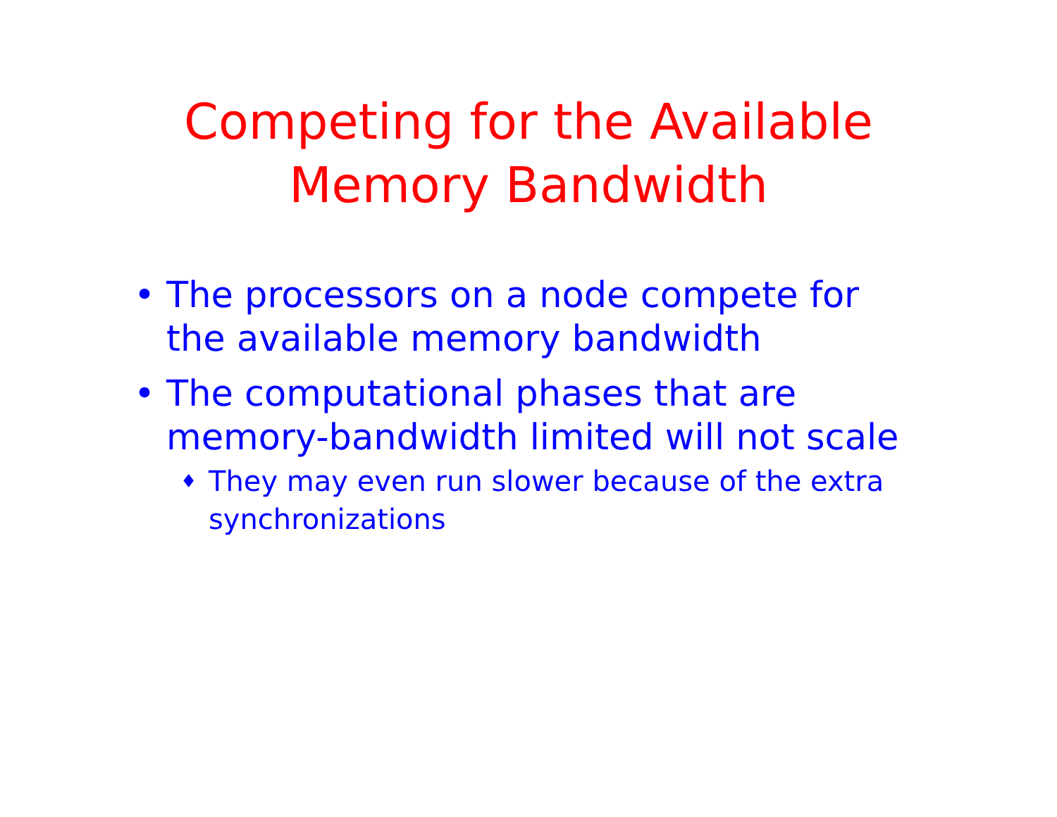Competing for the Available
Memory Bandwidth
• The processors on a node compete for the available memory bandwidth
• The computational phases that are memory-bandwidth limited will not scale
♦ They may even run slower because of the extra synchronizations